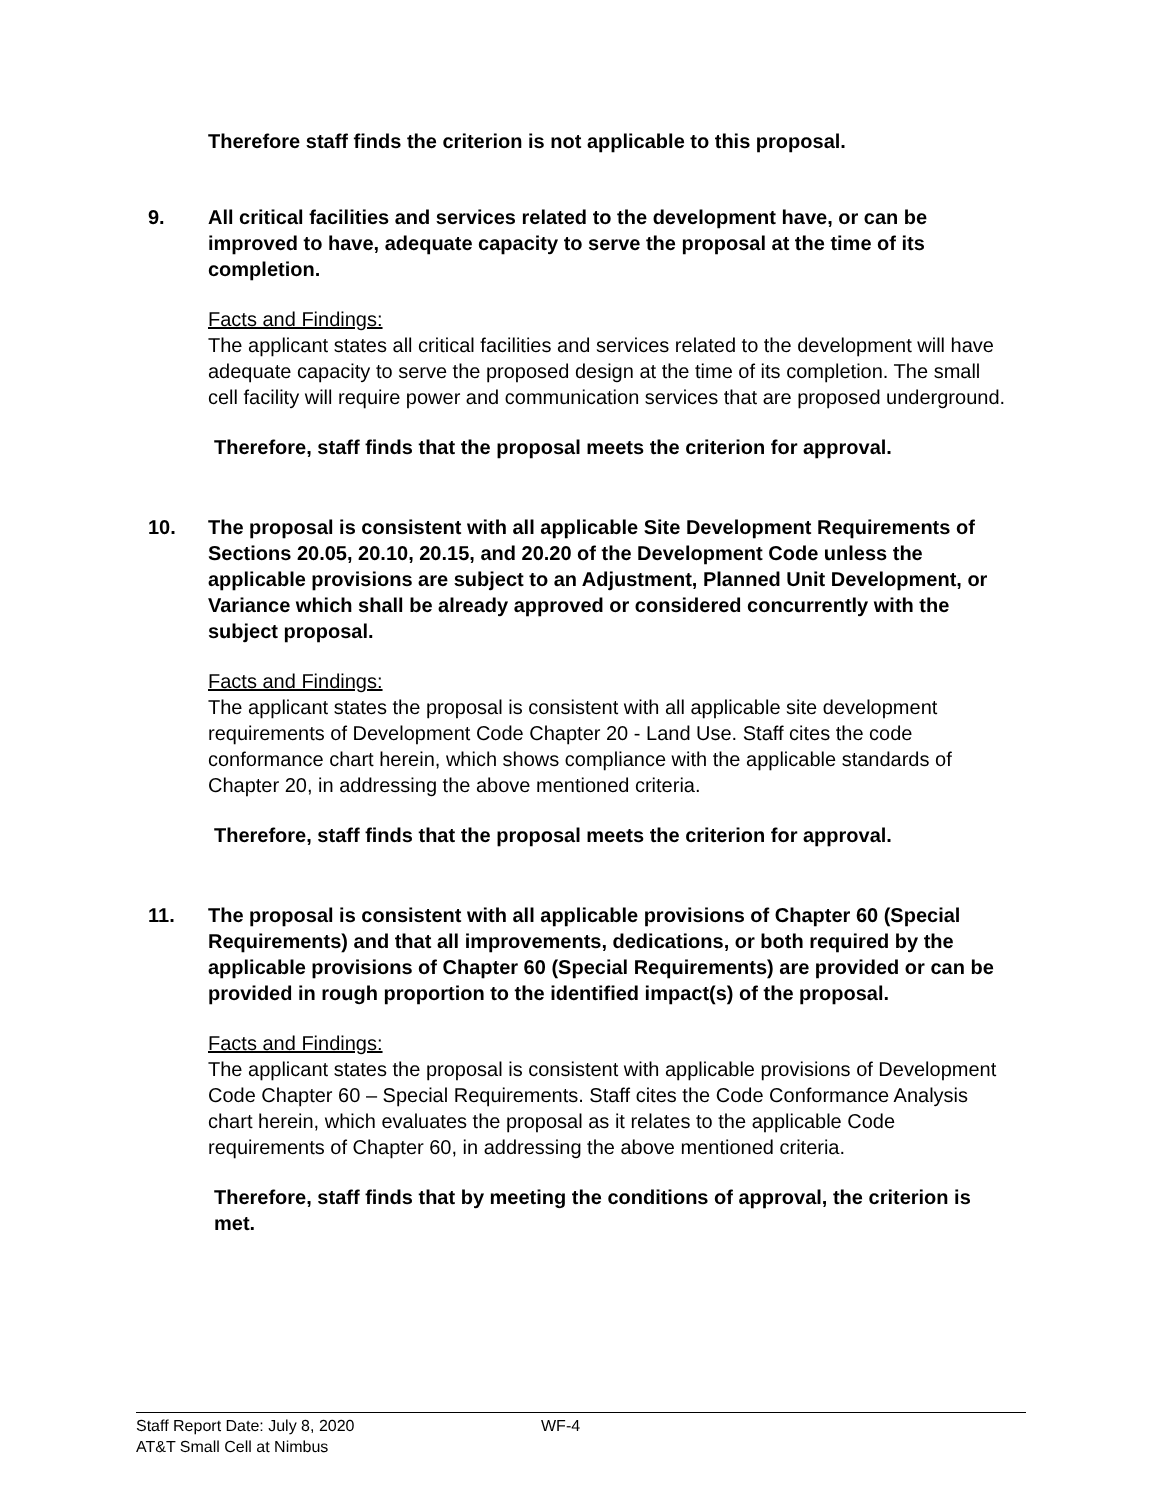Therefore staff finds the criterion is not applicable to this proposal.
9. All critical facilities and services related to the development have, or can be improved to have, adequate capacity to serve the proposal at the time of its completion.
Facts and Findings:
The applicant states all critical facilities and services related to the development will have adequate capacity to serve the proposed design at the time of its completion. The small cell facility will require power and communication services that are proposed underground.
Therefore, staff finds that the proposal meets the criterion for approval.
10. The proposal is consistent with all applicable Site Development Requirements of Sections 20.05, 20.10, 20.15, and 20.20 of the Development Code unless the applicable provisions are subject to an Adjustment, Planned Unit Development, or Variance which shall be already approved or considered concurrently with the subject proposal.
Facts and Findings:
The applicant states the proposal is consistent with all applicable site development requirements of Development Code Chapter 20 - Land Use. Staff cites the code conformance chart herein, which shows compliance with the applicable standards of Chapter 20, in addressing the above mentioned criteria.
Therefore, staff finds that the proposal meets the criterion for approval.
11. The proposal is consistent with all applicable provisions of Chapter 60 (Special Requirements) and that all improvements, dedications, or both required by the applicable provisions of Chapter 60 (Special Requirements) are provided or can be provided in rough proportion to the identified impact(s) of the proposal.
Facts and Findings:
The applicant states the proposal is consistent with applicable provisions of Development Code Chapter 60 – Special Requirements. Staff cites the Code Conformance Analysis chart herein, which evaluates the proposal as it relates to the applicable Code requirements of Chapter 60, in addressing the above mentioned criteria.
Therefore, staff finds that by meeting the conditions of approval, the criterion is met.
Staff Report Date: July 8, 2020
AT&T Small Cell at Nimbus
WF-4